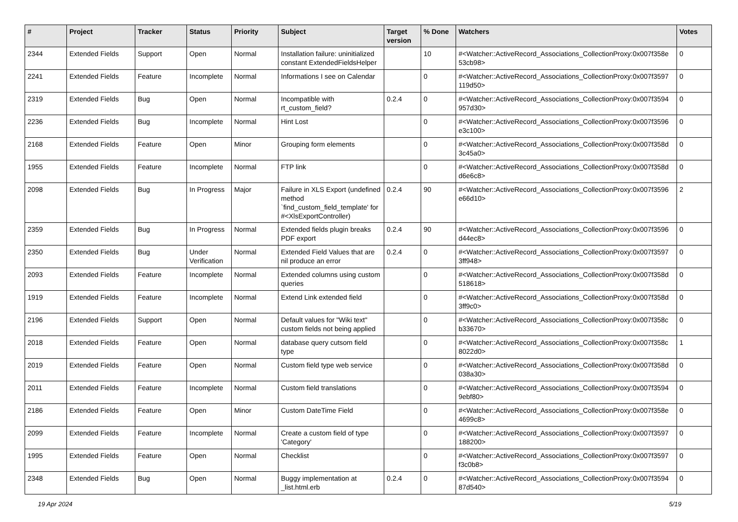| # | Project | Tracker | Status | Priority | Subject | Target version | % Done | Watchers | Votes |
| --- | --- | --- | --- | --- | --- | --- | --- | --- | --- |
| 2344 | Extended Fields | Support | Open | Normal | Installation failure: uninitialized constant ExtendedFieldsHelper | | 10 | #<Watcher::ActiveRecord_Associations_CollectionProxy:0x007f358e 53cb98> | 0 |
| 2241 | Extended Fields | Feature | Incomplete | Normal | Informations I see on Calendar | | 0 | #<Watcher::ActiveRecord_Associations_CollectionProxy:0x007f3597 119d50> | 0 |
| 2319 | Extended Fields | Bug | Open | Normal | Incompatible with rt_custom_field? | 0.2.4 | 0 | #<Watcher::ActiveRecord_Associations_CollectionProxy:0x007f3594 957d30> | 0 |
| 2236 | Extended Fields | Bug | Incomplete | Normal | Hint Lost | | 0 | #<Watcher::ActiveRecord_Associations_CollectionProxy:0x007f3596 e3c100> | 0 |
| 2168 | Extended Fields | Feature | Open | Minor | Grouping form elements | | 0 | #<Watcher::ActiveRecord_Associations_CollectionProxy:0x007f358d 3c45a0> | 0 |
| 1955 | Extended Fields | Feature | Incomplete | Normal | FTP link | | 0 | #<Watcher::ActiveRecord_Associations_CollectionProxy:0x007f358d d6e6c8> | 0 |
| 2098 | Extended Fields | Bug | In Progress | Major | Failure in XLS Export (undefined method `find_custom_field_template' for #<XlsExportController) | 0.2.4 | 90 | #<Watcher::ActiveRecord_Associations_CollectionProxy:0x007f3596 e66d10> | 2 |
| 2359 | Extended Fields | Bug | In Progress | Normal | Extended fields plugin breaks PDF export | 0.2.4 | 90 | #<Watcher::ActiveRecord_Associations_CollectionProxy:0x007f3596 d44ec8> | 0 |
| 2350 | Extended Fields | Bug | Under Verification | Normal | Extended Field Values that are nil produce an error | 0.2.4 | 0 | #<Watcher::ActiveRecord_Associations_CollectionProxy:0x007f3597 3ff948> | 0 |
| 2093 | Extended Fields | Feature | Incomplete | Normal | Extended columns using custom queries | | 0 | #<Watcher::ActiveRecord_Associations_CollectionProxy:0x007f358d 518618> | 0 |
| 1919 | Extended Fields | Feature | Incomplete | Normal | Extend Link extended field | | 0 | #<Watcher::ActiveRecord_Associations_CollectionProxy:0x007f358d 3ff9c0> | 0 |
| 2196 | Extended Fields | Support | Open | Normal | Default values for "Wiki text" custom fields not being applied | | 0 | #<Watcher::ActiveRecord_Associations_CollectionProxy:0x007f358c b33670> | 0 |
| 2018 | Extended Fields | Feature | Open | Normal | database query cutsom field type | | 0 | #<Watcher::ActiveRecord_Associations_CollectionProxy:0x007f358c 8022d0> | 1 |
| 2019 | Extended Fields | Feature | Open | Normal | Custom field type web service | | 0 | #<Watcher::ActiveRecord_Associations_CollectionProxy:0x007f358d 038a30> | 0 |
| 2011 | Extended Fields | Feature | Incomplete | Normal | Custom field translations | | 0 | #<Watcher::ActiveRecord_Associations_CollectionProxy:0x007f3594 9ebf80> | 0 |
| 2186 | Extended Fields | Feature | Open | Minor | Custom DateTime Field | | 0 | #<Watcher::ActiveRecord_Associations_CollectionProxy:0x007f358e 4699c8> | 0 |
| 2099 | Extended Fields | Feature | Incomplete | Normal | Create a custom field of type 'Category' | | 0 | #<Watcher::ActiveRecord_Associations_CollectionProxy:0x007f3597 188200> | 0 |
| 1995 | Extended Fields | Feature | Open | Normal | Checklist | | 0 | #<Watcher::ActiveRecord_Associations_CollectionProxy:0x007f3597 f3c0b8> | 0 |
| 2348 | Extended Fields | Bug | Open | Normal | Buggy implementation at _list.html.erb | 0.2.4 | 0 | #<Watcher::ActiveRecord_Associations_CollectionProxy:0x007f3594 87d540> | 0 |
19 Apr 2024 5/19